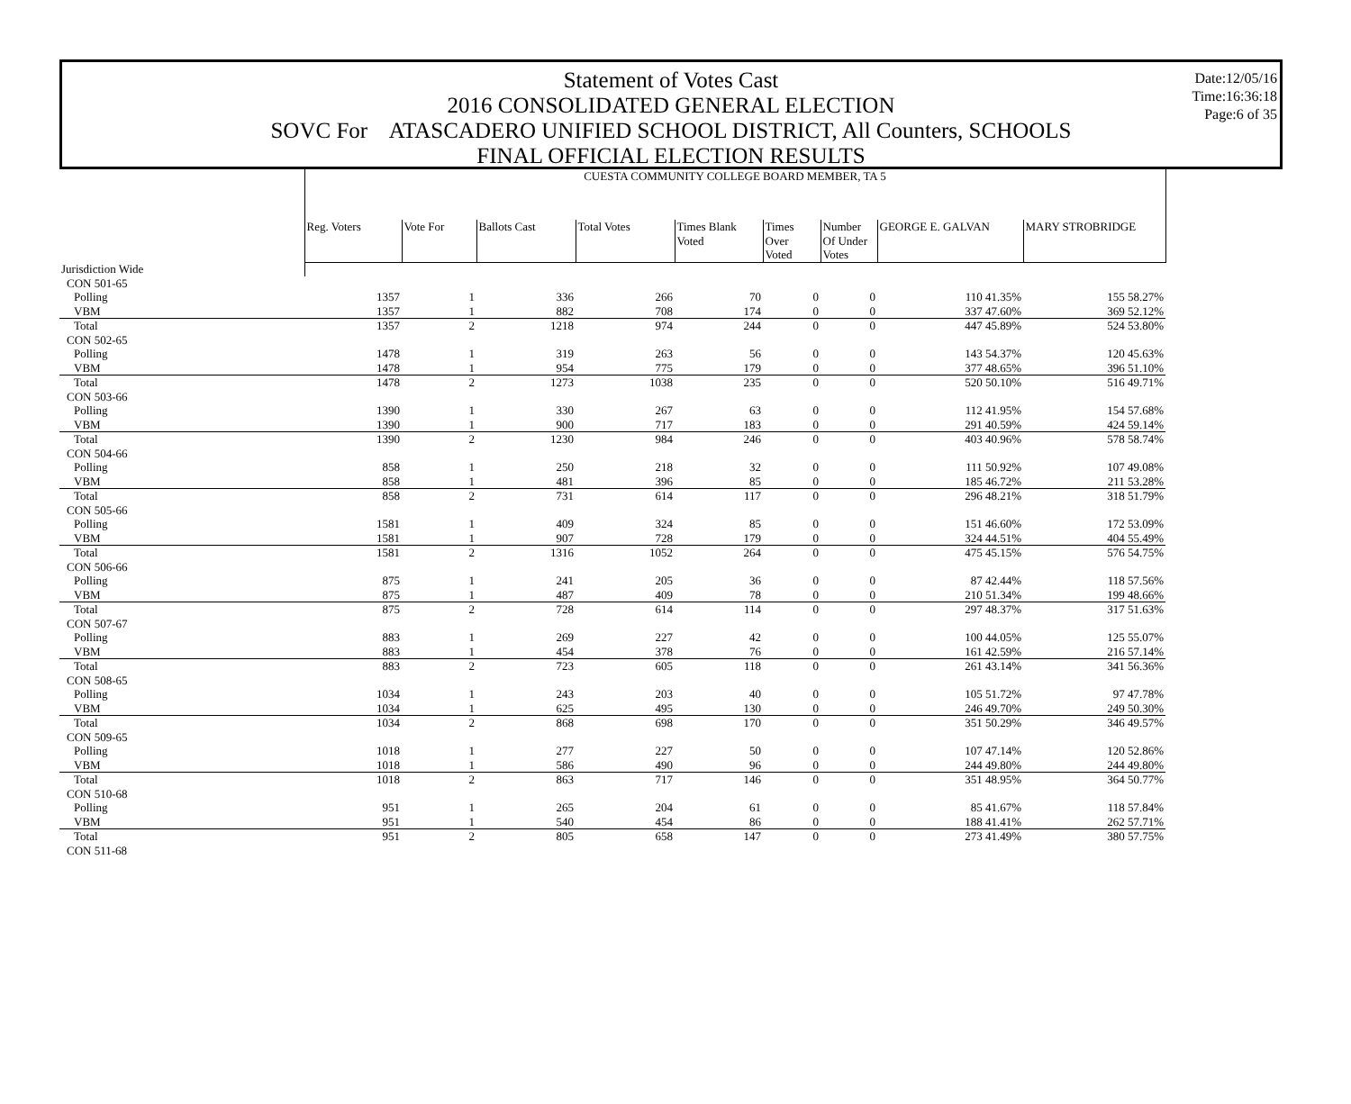Date:12/05/16
Time:16:36:18
Page:6 of 35
Statement of Votes Cast
2016 CONSOLIDATED GENERAL ELECTION
SOVC For ATASCADERO UNIFIED SCHOOL DISTRICT, All Counters, SCHOOLS
FINAL OFFICIAL ELECTION RESULTS
| | CUESTA COMMUNITY COLLEGE BOARD MEMBER, TA 5 | | | | | | | | |
| | Reg. Voters | Vote For | Ballots Cast | Total Votes | Times Blank Voted | Times Over Voted | Number Of Under Votes | GEORGE E. GALVAN | MARY STROBRIDGE |
| Jurisdiction Wide | | | | | | | | | |
| CON 501-65 | | | | | | | | | |
| Polling | 1357 | 1 | 336 | 266 | 70 | 0 | 0 | 110 41.35% | 155 58.27% |
| VBM | 1357 | 1 | 882 | 708 | 174 | 0 | 0 | 337 47.60% | 369 52.12% |
| Total | 1357 | 2 | 1218 | 974 | 244 | 0 | 0 | 447 45.89% | 524 53.80% |
| CON 502-65 | | | | | | | | | |
| Polling | 1478 | 1 | 319 | 263 | 56 | 0 | 0 | 143 54.37% | 120 45.63% |
| VBM | 1478 | 1 | 954 | 775 | 179 | 0 | 0 | 377 48.65% | 396 51.10% |
| Total | 1478 | 2 | 1273 | 1038 | 235 | 0 | 0 | 520 50.10% | 516 49.71% |
| CON 503-66 | | | | | | | | | |
| Polling | 1390 | 1 | 330 | 267 | 63 | 0 | 0 | 112 41.95% | 154 57.68% |
| VBM | 1390 | 1 | 900 | 717 | 183 | 0 | 0 | 291 40.59% | 424 59.14% |
| Total | 1390 | 2 | 1230 | 984 | 246 | 0 | 0 | 403 40.96% | 578 58.74% |
| CON 504-66 | | | | | | | | | |
| Polling | 858 | 1 | 250 | 218 | 32 | 0 | 0 | 111 50.92% | 107 49.08% |
| VBM | 858 | 1 | 481 | 396 | 85 | 0 | 0 | 185 46.72% | 211 53.28% |
| Total | 858 | 2 | 731 | 614 | 117 | 0 | 0 | 296 48.21% | 318 51.79% |
| CON 505-66 | | | | | | | | | |
| Polling | 1581 | 1 | 409 | 324 | 85 | 0 | 0 | 151 46.60% | 172 53.09% |
| VBM | 1581 | 1 | 907 | 728 | 179 | 0 | 0 | 324 44.51% | 404 55.49% |
| Total | 1581 | 2 | 1316 | 1052 | 264 | 0 | 0 | 475 45.15% | 576 54.75% |
| CON 506-66 | | | | | | | | | |
| Polling | 875 | 1 | 241 | 205 | 36 | 0 | 0 | 87 42.44% | 118 57.56% |
| VBM | 875 | 1 | 487 | 409 | 78 | 0 | 0 | 210 51.34% | 199 48.66% |
| Total | 875 | 2 | 728 | 614 | 114 | 0 | 0 | 297 48.37% | 317 51.63% |
| CON 507-67 | | | | | | | | | |
| Polling | 883 | 1 | 269 | 227 | 42 | 0 | 0 | 100 44.05% | 125 55.07% |
| VBM | 883 | 1 | 454 | 378 | 76 | 0 | 0 | 161 42.59% | 216 57.14% |
| Total | 883 | 2 | 723 | 605 | 118 | 0 | 0 | 261 43.14% | 341 56.36% |
| CON 508-65 | | | | | | | | | |
| Polling | 1034 | 1 | 243 | 203 | 40 | 0 | 0 | 105 51.72% | 97 47.78% |
| VBM | 1034 | 1 | 625 | 495 | 130 | 0 | 0 | 246 49.70% | 249 50.30% |
| Total | 1034 | 2 | 868 | 698 | 170 | 0 | 0 | 351 50.29% | 346 49.57% |
| CON 509-65 | | | | | | | | | |
| Polling | 1018 | 1 | 277 | 227 | 50 | 0 | 0 | 107 47.14% | 120 52.86% |
| VBM | 1018 | 1 | 586 | 490 | 96 | 0 | 0 | 244 49.80% | 244 49.80% |
| Total | 1018 | 2 | 863 | 717 | 146 | 0 | 0 | 351 48.95% | 364 50.77% |
| CON 510-68 | | | | | | | | | |
| Polling | 951 | 1 | 265 | 204 | 61 | 0 | 0 | 85 41.67% | 118 57.84% |
| VBM | 951 | 1 | 540 | 454 | 86 | 0 | 0 | 188 41.41% | 262 57.71% |
| Total | 951 | 2 | 805 | 658 | 147 | 0 | 0 | 273 41.49% | 380 57.75% |
| CON 511-68 | | | | | | | | | |